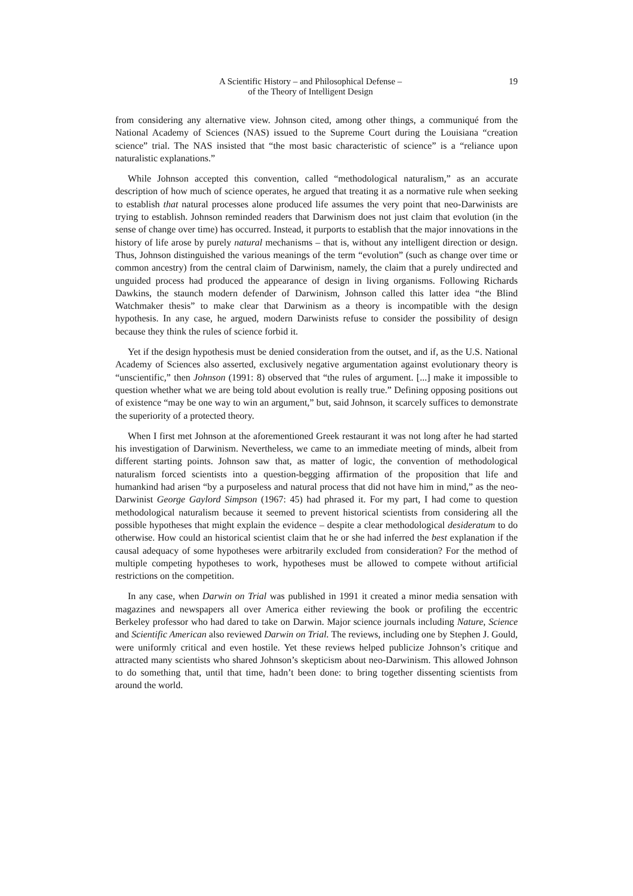A Scientific History – and Philosophical Defense –
of the Theory of Intelligent Design
19
from considering any alternative view. Johnson cited, among other things, a communiqué from the National Academy of Sciences (NAS) issued to the Supreme Court during the Louisiana “creation science” trial. The NAS insisted that “the most basic characteristic of science” is a “reliance upon naturalistic explanations.”
While Johnson accepted this convention, called “methodological naturalism,” as an accurate description of how much of science operates, he argued that treating it as a normative rule when seeking to establish that natural processes alone produced life assumes the very point that neo-Darwinists are trying to establish. Johnson reminded readers that Darwinism does not just claim that evolution (in the sense of change over time) has occurred. Instead, it purports to establish that the major innovations in the history of life arose by purely natural mechanisms – that is, without any intelligent direction or design. Thus, Johnson distinguished the various meanings of the term “evolution” (such as change over time or common ancestry) from the central claim of Darwinism, namely, the claim that a purely undirected and unguided process had produced the appearance of design in living organisms. Following Richards Dawkins, the staunch modern defender of Darwinism, Johnson called this latter idea “the Blind Watchmaker thesis” to make clear that Darwinism as a theory is incompatible with the design hypothesis. In any case, he argued, modern Darwinists refuse to consider the possibility of design because they think the rules of science forbid it.
Yet if the design hypothesis must be denied consideration from the outset, and if, as the U.S. National Academy of Sciences also asserted, exclusively negative argumentation against evolutionary theory is “unscientific,” then Johnson (1991: 8) observed that “the rules of argument. [...] make it impossible to question whether what we are being told about evolution is really true.” Defining opposing positions out of existence “may be one way to win an argument,” but, said Johnson, it scarcely suffices to demonstrate the superiority of a protected theory.
When I first met Johnson at the aforementioned Greek restaurant it was not long after he had started his investigation of Darwinism. Nevertheless, we came to an immediate meeting of minds, albeit from different starting points. Johnson saw that, as matter of logic, the convention of methodological naturalism forced scientists into a question-begging affirmation of the proposition that life and humankind had arisen “by a purposeless and natural process that did not have him in mind,” as the neo-Darwinist George Gaylord Simpson (1967: 45) had phrased it. For my part, I had come to question methodological naturalism because it seemed to prevent historical scientists from considering all the possible hypotheses that might explain the evidence – despite a clear methodological desideratum to do otherwise. How could an historical scientist claim that he or she had inferred the best explanation if the causal adequacy of some hypotheses were arbitrarily excluded from consideration? For the method of multiple competing hypotheses to work, hypotheses must be allowed to compete without artificial restrictions on the competition.
In any case, when Darwin on Trial was published in 1991 it created a minor media sensation with magazines and newspapers all over America either reviewing the book or profiling the eccentric Berkeley professor who had dared to take on Darwin. Major science journals including Nature, Science and Scientific American also reviewed Darwin on Trial. The reviews, including one by Stephen J. Gould, were uniformly critical and even hostile. Yet these reviews helped publicize Johnson’s critique and attracted many scientists who shared Johnson’s skepticism about neo-Darwinism. This allowed Johnson to do something that, until that time, hadn’t been done: to bring together dissenting scientists from around the world.